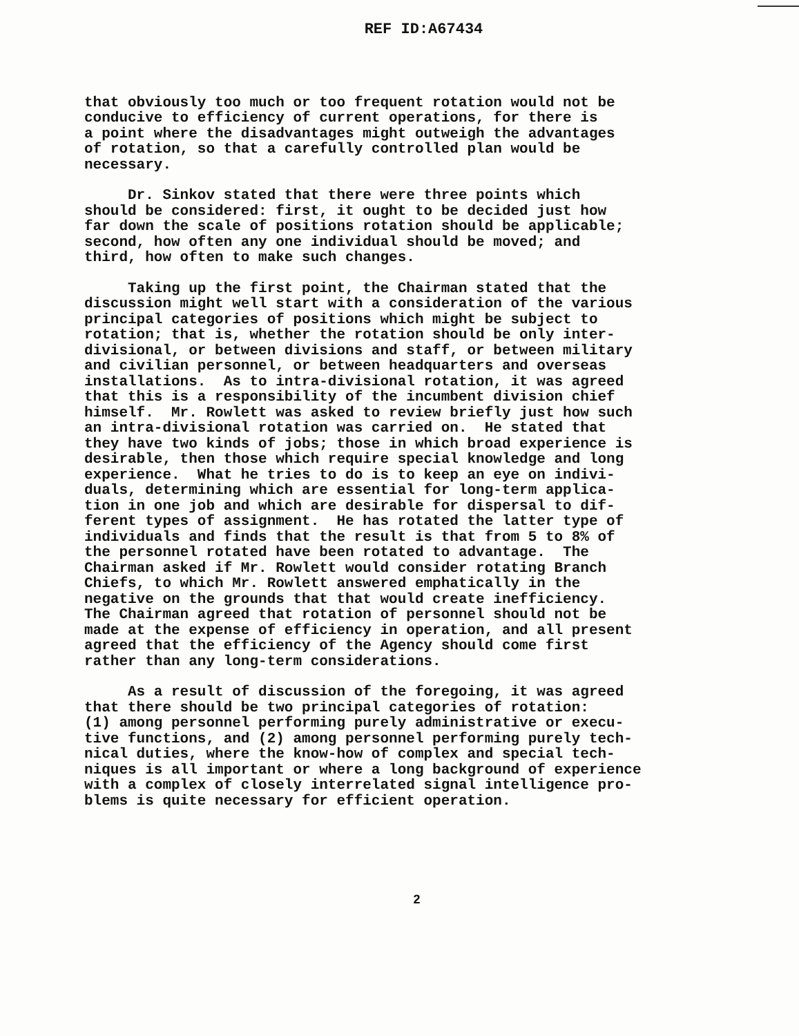REF ID:A67434
that obviously too much or too frequent rotation would not be conducive to efficiency of current operations, for there is a point where the disadvantages might outweigh the advantages of rotation, so that a carefully controlled plan would be necessary.
Dr. Sinkov stated that there were three points which should be considered: first, it ought to be decided just how far down the scale of positions rotation should be applicable; second, how often any one individual should be moved; and third, how often to make such changes.
Taking up the first point, the Chairman stated that the discussion might well start with a consideration of the various principal categories of positions which might be subject to rotation; that is, whether the rotation should be only inter- divisional, or between divisions and staff, or between military and civilian personnel, or between headquarters and overseas installations. As to intra-divisional rotation, it was agreed that this is a responsibility of the incumbent division chief himself. Mr. Rowlett was asked to review briefly just how such an intra-divisional rotation was carried on. He stated that they have two kinds of jobs; those in which broad experience is desirable, then those which require special knowledge and long experience. What he tries to do is to keep an eye on indivi- duals, determining which are essential for long-term applica- tion in one job and which are desirable for dispersal to dif- ferent types of assignment. He has rotated the latter type of individuals and finds that the result is that from 5 to 8% of the personnel rotated have been rotated to advantage. The Chairman asked if Mr. Rowlett would consider rotating Branch Chiefs, to which Mr. Rowlett answered emphatically in the negative on the grounds that that would create inefficiency. The Chairman agreed that rotation of personnel should not be made at the expense of efficiency in operation, and all present agreed that the efficiency of the Agency should come first rather than any long-term considerations.
As a result of discussion of the foregoing, it was agreed that there should be two principal categories of rotation: (1) among personnel performing purely administrative or execu- tive functions, and (2) among personnel performing purely tech- nical duties, where the know-how of complex and special tech- niques is all important or where a long background of experience with a complex of closely interrelated signal intelligence pro- blems is quite necessary for efficient operation.
2